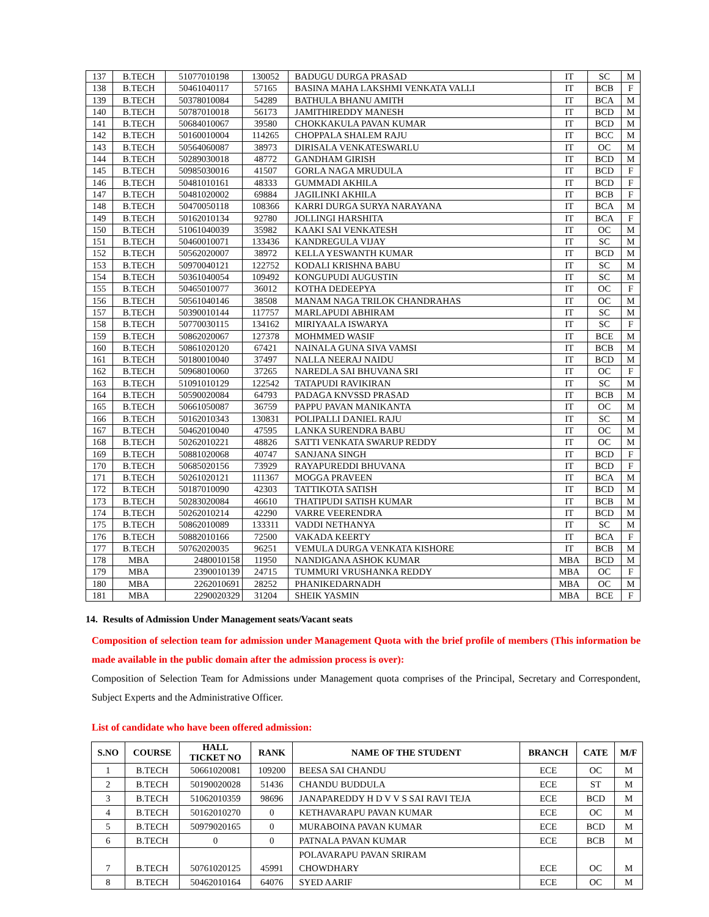| 137 | B.TECH | 51077010198 | 130052 | BADUGU DURGA PRASAD | IT | SC | M |
| 138 | B.TECH | 50461040117 | 57165 | BASINA MAHA LAKSHMI VENKATA VALLI | IT | BCB | F |
| 139 | B.TECH | 50378010084 | 54289 | BATHULA BHANU AMITH | IT | BCA | M |
| 140 | B.TECH | 50787010018 | 56173 | JAMITHIREDDY MANESH | IT | BCD | M |
| 141 | B.TECH | 50684010067 | 39580 | CHOKKAKULA PAVAN KUMAR | IT | BCD | M |
| 142 | B.TECH | 50160010004 | 114265 | CHOPPALA SHALEM RAJU | IT | BCC | M |
| 143 | B.TECH | 50564060087 | 38973 | DIRISALA VENKATESWARLU | IT | OC | M |
| 144 | B.TECH | 50289030018 | 48772 | GANDHAM GIRISH | IT | BCD | M |
| 145 | B.TECH | 50985030016 | 41507 | GORLA NAGA MRUDULA | IT | BCD | F |
| 146 | B.TECH | 50481010161 | 48333 | GUMMADI AKHILA | IT | BCD | F |
| 147 | B.TECH | 50481020002 | 69884 | JAGILINKI AKHILA | IT | BCB | F |
| 148 | B.TECH | 50470050118 | 108366 | KARRI DURGA SURYA NARAYANA | IT | BCA | M |
| 149 | B.TECH | 50162010134 | 92780 | JOLLINGI HARSHITA | IT | BCA | F |
| 150 | B.TECH | 51061040039 | 35982 | KAAKI SAI VENKATESH | IT | OC | M |
| 151 | B.TECH | 50460010071 | 133436 | KANDREGULA VIJAY | IT | SC | M |
| 152 | B.TECH | 50562020007 | 38972 | KELLA YESWANTH KUMAR | IT | BCD | M |
| 153 | B.TECH | 50970040121 | 122752 | KODALI KRISHNA BABU | IT | SC | M |
| 154 | B.TECH | 50361040054 | 109492 | KONGUPUDI AUGUSTIN | IT | SC | M |
| 155 | B.TECH | 50465010077 | 36012 | KOTHA DEDEEPYA | IT | OC | F |
| 156 | B.TECH | 50561040146 | 38508 | MANAM NAGA TRILOK CHANDRAHAS | IT | OC | M |
| 157 | B.TECH | 50390010144 | 117757 | MARLAPUDI ABHIRAM | IT | SC | M |
| 158 | B.TECH | 50770030115 | 134162 | MIRIYAALA ISWARYA | IT | SC | F |
| 159 | B.TECH | 50862020067 | 127378 | MOHMMED WASIF | IT | BCE | M |
| 160 | B.TECH | 50861020120 | 67421 | NAINALA GUNA SIVA VAMSI | IT | BCB | M |
| 161 | B.TECH | 50180010040 | 37497 | NALLA NEERAJ NAIDU | IT | BCD | M |
| 162 | B.TECH | 50968010060 | 37265 | NAREDLA SAI BHUVANA SRI | IT | OC | F |
| 163 | B.TECH | 51091010129 | 122542 | TATAPUDI RAVIKIRAN | IT | SC | M |
| 164 | B.TECH | 50590020084 | 64793 | PADAGA KNVSSD PRASAD | IT | BCB | M |
| 165 | B.TECH | 50661050087 | 36759 | PAPPU PAVAN MANIKANTA | IT | OC | M |
| 166 | B.TECH | 50162010343 | 130831 | POLIPALLI DANIEL RAJU | IT | SC | M |
| 167 | B.TECH | 50462010040 | 47595 | LANKA SURENDRA BABU | IT | OC | M |
| 168 | B.TECH | 50262010221 | 48826 | SATTI VENKATA SWARUP REDDY | IT | OC | M |
| 169 | B.TECH | 50881020068 | 40747 | SANJANA SINGH | IT | BCD | F |
| 170 | B.TECH | 50685020156 | 73929 | RAYAPUREDDI BHUVANA | IT | BCD | F |
| 171 | B.TECH | 50261020121 | 111367 | MOGGA PRAVEEN | IT | BCA | M |
| 172 | B.TECH | 50187010090 | 42303 | TATTIKOTA SATISH | IT | BCD | M |
| 173 | B.TECH | 50283020084 | 46610 | THATIPUDI SATISH KUMAR | IT | BCB | M |
| 174 | B.TECH | 50262010214 | 42290 | VARRE VEERENDRA | IT | BCD | M |
| 175 | B.TECH | 50862010089 | 133311 | VADDI NETHANYA | IT | SC | M |
| 176 | B.TECH | 50882010166 | 72500 | VAKADA KEERTY | IT | BCA | F |
| 177 | B.TECH | 50762020035 | 96251 | VEMULA DURGA VENKATA KISHORE | IT | BCB | M |
| 178 | MBA | 2480010158 | 11950 | NANDIGANA ASHOK KUMAR | MBA | BCD | M |
| 179 | MBA | 2390010139 | 24715 | TUMMURI VRUSHANKA REDDY | MBA | OC | F |
| 180 | MBA | 2262010691 | 28252 | PHANIKEDARNADH | MBA | OC | M |
| 181 | MBA | 2290020329 | 31204 | SHEIK YASMIN | MBA | BCE | F |
14. Results of Admission Under Management seats/Vacant seats
Composition of selection team for admission under Management Quota with the brief profile of members (This information be made available in the public domain after the admission process is over):
Composition of Selection Team for Admissions under Management quota comprises of the Principal, Secretary and Correspondent, Subject Experts and the Administrative Officer.
List of candidate who have been offered admission:
| S.NO | COURSE | HALL TICKET NO | RANK | NAME OF THE STUDENT | BRANCH | CATE | M/F |
| --- | --- | --- | --- | --- | --- | --- | --- |
| 1 | B.TECH | 50661020081 | 109200 | BEESA SAI CHANDU | ECE | OC | M |
| 2 | B.TECH | 50190020028 | 51436 | CHANDU BUDDULA | ECE | ST | M |
| 3 | B.TECH | 51062010359 | 98696 | JANAPAREDDY H D V V S SAI RAVI TEJA | ECE | BCD | M |
| 4 | B.TECH | 50162010270 | 0 | KETHAVARAPU PAVAN KUMAR | ECE | OC | M |
| 5 | B.TECH | 50979020165 | 0 | MURABOINA PAVAN KUMAR | ECE | BCD | M |
| 6 | B.TECH | 0 | 0 | PATNALA PAVAN KUMAR | ECE | BCB | M |
| 7 | B.TECH | 50761020125 | 45991 | POLAVARAPU PAVAN SRIRAM CHOWDHARY | ECE | OC | M |
| 8 | B.TECH | 50462010164 | 64076 | SYED AARIF | ECE | OC | M |